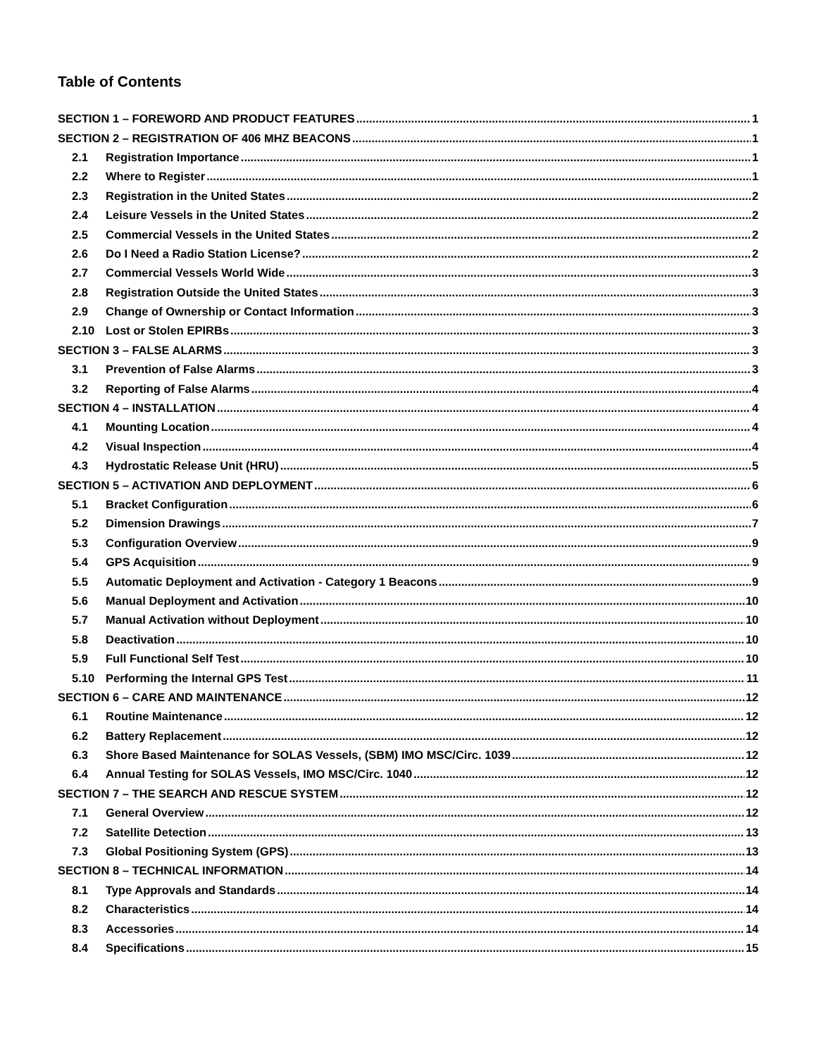Table of Contents
SECTION 1 – FOREWORD AND PRODUCT FEATURES 1
SECTION 2 – REGISTRATION OF 406 MHZ BEACONS 1
2.1 Registration Importance 1
2.2 Where to Register 1
2.3 Registration in the United States 2
2.4 Leisure Vessels in the United States 2
2.5 Commercial Vessels in the United States 2
2.6 Do I Need a Radio Station License? 2
2.7 Commercial Vessels World Wide 3
2.8 Registration Outside the United States 3
2.9 Change of Ownership or Contact Information 3
2.10 Lost or Stolen EPIRBs 3
SECTION 3 – FALSE ALARMS 3
3.1 Prevention of False Alarms 3
3.2 Reporting of False Alarms 4
SECTION 4 – INSTALLATION 4
4.1 Mounting Location 4
4.2 Visual Inspection 4
4.3 Hydrostatic Release Unit (HRU) 5
SECTION 5 – ACTIVATION AND DEPLOYMENT 6
5.1 Bracket Configuration 6
5.2 Dimension Drawings 7
5.3 Configuration Overview 9
5.4 GPS Acquisition 9
5.5 Automatic Deployment and Activation - Category 1 Beacons 9
5.6 Manual Deployment and Activation 10
5.7 Manual Activation without Deployment 10
5.8 Deactivation 10
5.9 Full Functional Self Test 10
5.10 Performing the Internal GPS Test 11
SECTION 6 – CARE AND MAINTENANCE 12
6.1 Routine Maintenance 12
6.2 Battery Replacement 12
6.3 Shore Based Maintenance for SOLAS Vessels, (SBM) IMO MSC/Circ. 1039 12
6.4 Annual Testing for SOLAS Vessels, IMO MSC/Circ. 1040 12
SECTION 7 – THE SEARCH AND RESCUE SYSTEM 12
7.1 General Overview 12
7.2 Satellite Detection 13
7.3 Global Positioning System (GPS) 13
SECTION 8 – TECHNICAL INFORMATION 14
8.1 Type Approvals and Standards 14
8.2 Characteristics 14
8.3 Accessories 14
8.4 Specifications 15